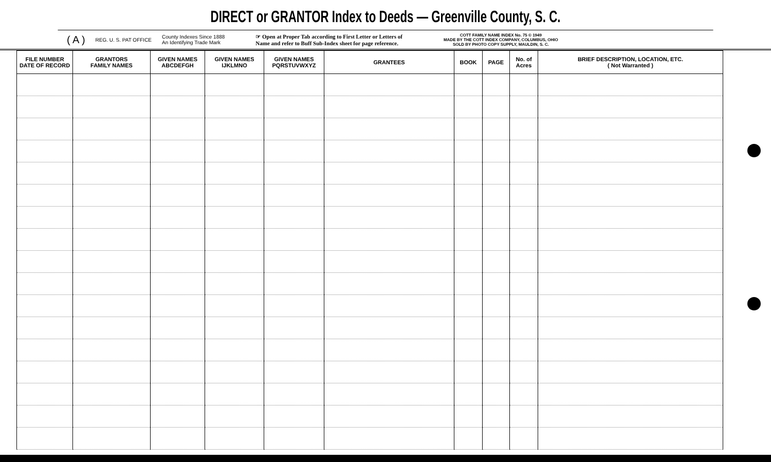DIRECT or GRANTOR Index to Deeds — Greenville County, S. C.
( A )
REG. U. S. PAT OFFICE
County Indexes Since 1888
An Identifying Trade Mark
☞ Open at Proper Tab according to First Letter or Letters of
Name and refer to Buff Sub-Index sheet for page reference.
COTT FAMILY NAME INDEX No. 75 © 1949
MADE BY THE COTT INDEX COMPANY, COLUMBUS, OHIO
SOLD BY PHOTO COPY SUPPLY, MAULDIN, S. C.
| FILE NUMBER DATE OF RECORD | GRANTORS FAMILY NAMES | GIVEN NAMES ABCDEFGH | GIVEN NAMES IJKLMNO | GIVEN NAMES PQRSTUVWXYZ | GRANTEES | BOOK | PAGE | No. of Acres | BRIEF DESCRIPTION, LOCATION, ETC. ( Not Warranted ) |
| --- | --- | --- | --- | --- | --- | --- | --- | --- | --- |